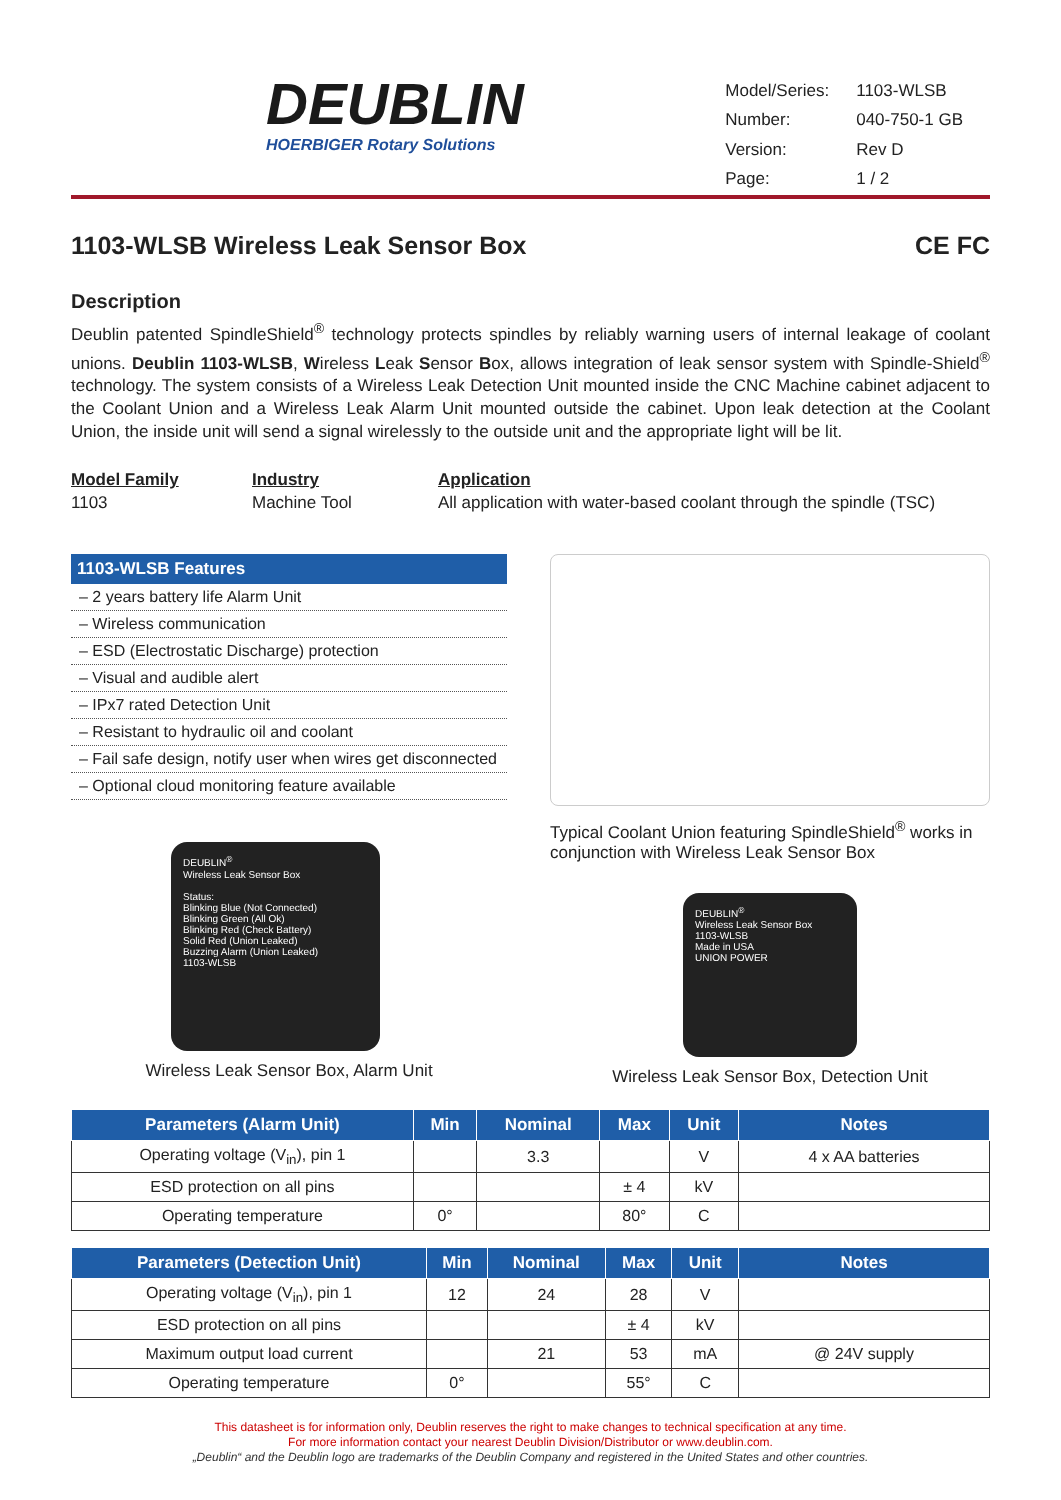DEUBLIN
HOERBIGER Rotary Solutions
| Model/Series: | 1103-WLSB |
| Number: | 040-750-1 GB |
| Version: | Rev D |
| Page: | 1 / 2 |
1103-WLSB Wireless Leak Sensor Box CE FC
Description
Deublin patented SpindleShield<sup>®</sup> technology protects spindles by reliably warning users of internal leakage of coolant unions. Deublin 1103-WLSB, Wireless Leak Sensor Box, allows integration of leak sensor system with Spindle-Shield<sup>®</sup> technology. The system consists of a Wireless Leak Detection Unit mounted inside the CNC Machine cabinet adjacent to the Coolant Union and a Wireless Leak Alarm Unit mounted outside the cabinet. Upon leak detection at the Coolant Union, the inside unit will send a signal wirelessly to the outside unit and the appropriate light will be lit.
Model Family
1103
Industry
Machine Tool
Application
All application with water-based coolant through the spindle (TSC)
1103-WLSB Features
– 2 years battery life Alarm Unit
– Wireless communication
– ESD (Electrostatic Discharge) protection
– Visual and audible alert
– IPx7 rated Detection Unit
– Resistant to hydraulic oil and coolant
– Fail safe design, notify user when wires get disconnected
– Optional cloud monitoring feature available
DEUBLIN<sup>®</sup>
Wireless Leak Sensor Box
Status:
Blinking Blue (Not Connected)
Blinking Green (All Ok)
Blinking Red (Check Battery)
Solid Red (Union Leaked)
Buzzing Alarm (Union Leaked)
1103-WLSB
Wireless Leak Sensor Box, Alarm Unit
Typical Coolant Union featuring SpindleShield<sup>®</sup> works in conjunction with Wireless Leak Sensor Box
DEUBLIN<sup>®</sup>
Wireless Leak Sensor Box
1103-WLSB
Made in USA
UNION POWER
Wireless Leak Sensor Box, Detection Unit
| Parameters (Alarm Unit) | Min | Nominal | Max | Unit | Notes |
| --- | --- | --- | --- | --- | --- |
| Operating voltage (V<sub>in</sub>), pin 1 | | 3.3 | | V | 4 x AA batteries |
| ESD protection on all pins | | | ± 4 | kV | |
| Operating temperature | 0° | | 80° | C | |
| Parameters (Detection Unit) | Min | Nominal | Max | Unit | Notes |
| --- | --- | --- | --- | --- | --- |
| Operating voltage (V<sub>in</sub>), pin 1 | 12 | 24 | 28 | V | |
| ESD protection on all pins | | | ± 4 | kV | |
| Maximum output load current | | 21 | 53 | mA | @ 24V supply |
| Operating temperature | 0° | | 55° | C | |
This datasheet is for information only, Deublin reserves the right to make changes to technical specification at any time.
For more information contact your nearest Deublin Division/Distributor or www.deublin.com.
„Deublin“ and the Deublin logo are trademarks of the Deublin Company and registered in the United States and other countries.